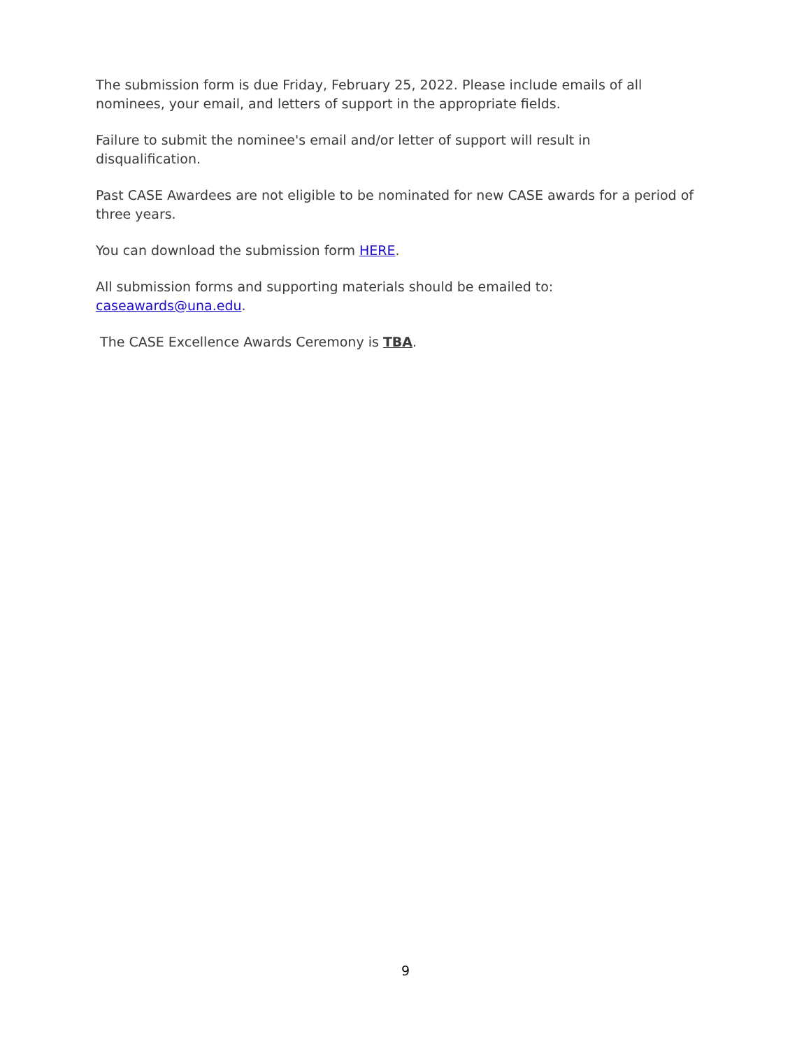The submission form is due Friday, February 25, 2022. Please include emails of all nominees, your email, and letters of support in the appropriate fields.
Failure to submit the nominee's email and/or letter of support will result in disqualification.
Past CASE Awardees are not eligible to be nominated for new CASE awards for a period of three years.
You can download the submission form HERE.
All submission forms and supporting materials should be emailed to: caseawards@una.edu.
The CASE Excellence Awards Ceremony is TBA.
9